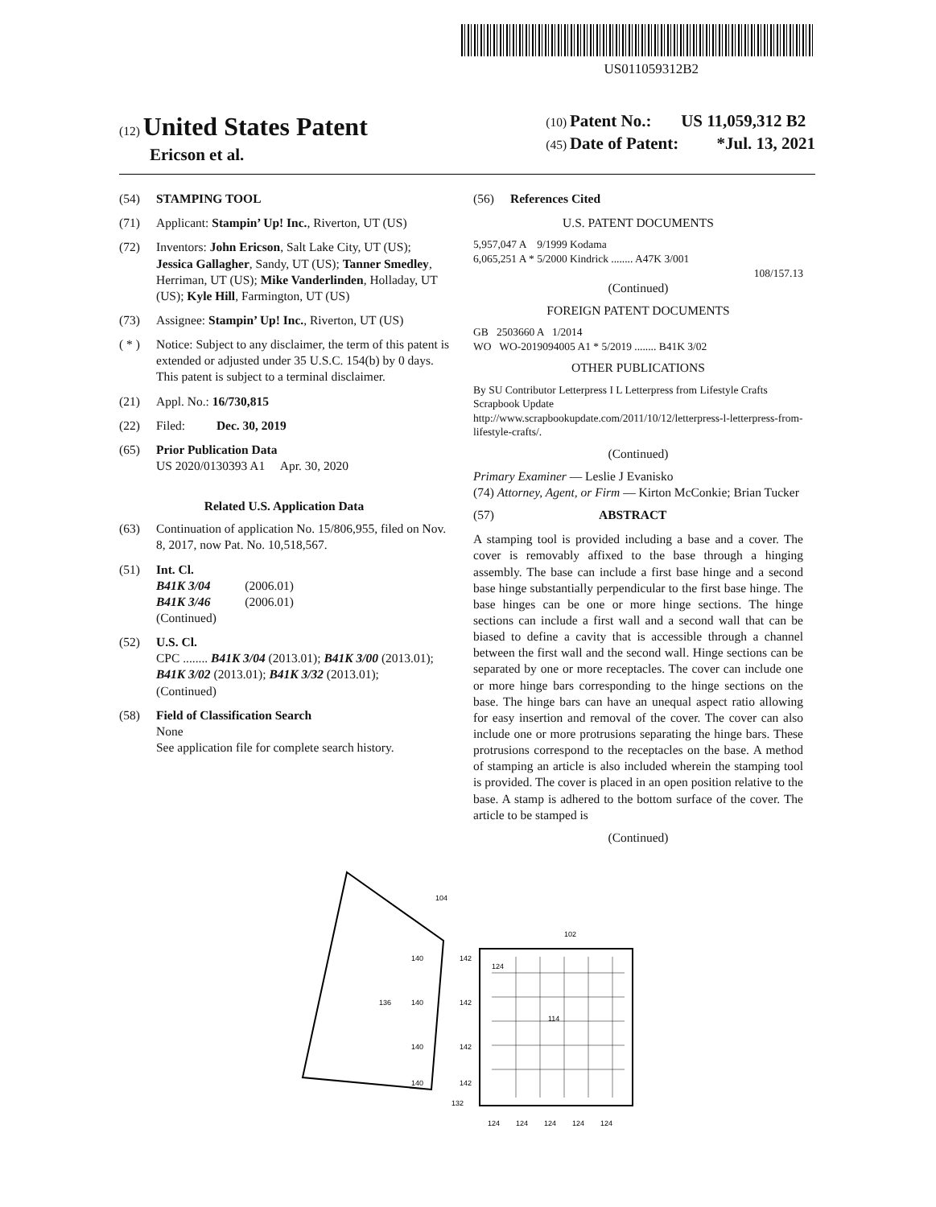US011059312B2
(12) United States Patent
Ericson et al.
(10) Patent No.: US 11,059,312 B2
(45) Date of Patent: *Jul. 13, 2021
(54) STAMPING TOOL
(71) Applicant: Stampin’ Up! Inc., Riverton, UT (US)
(72) Inventors: John Ericson, Salt Lake City, UT (US); Jessica Gallagher, Sandy, UT (US); Tanner Smedley, Herriman, UT (US); Mike Vanderlinden, Holladay, UT (US); Kyle Hill, Farmington, UT (US)
(73) Assignee: Stampin’ Up! Inc., Riverton, UT (US)
( * ) Notice: Subject to any disclaimer, the term of this patent is extended or adjusted under 35 U.S.C. 154(b) by 0 days.
This patent is subject to a terminal disclaimer.
(21) Appl. No.: 16/730,815
(22) Filed: Dec. 30, 2019
(65) Prior Publication Data
US 2020/0130393 A1 Apr. 30, 2020
Related U.S. Application Data
(63) Continuation of application No. 15/806,955, filed on Nov. 8, 2017, now Pat. No. 10,518,567.
(51) Int. Cl.
B41K 3/04 (2006.01)
B41K 3/46 (2006.01)
(Continued)
(52) U.S. Cl.
CPC ........ B41K 3/04 (2013.01); B41K 3/00 (2013.01); B41K 3/02 (2013.01); B41K 3/32 (2013.01);
(Continued)
(58) Field of Classification Search
None
See application file for complete search history.
(56) References Cited
U.S. PATENT DOCUMENTS
5,957,047 A 9/1999 Kodama
6,065,251 A * 5/2000 Kindrick ........ A47K 3/001
108/157.13
(Continued)
FOREIGN PATENT DOCUMENTS
GB 2503660 A 1/2014
WO WO-2019094005 A1 * 5/2019 ........ B41K 3/02
OTHER PUBLICATIONS
By SU Contributor Letterpress I L Letterpress from Lifestyle Crafts Scrapbook Update http://www.scrapbookupdate.com/2011/10/12/letterpress-l-letterpress-from-lifestyle-crafts/.
(Continued)
Primary Examiner — Leslie J Evanisko
(74) Attorney, Agent, or Firm — Kirton McConkie; Brian Tucker
(57) ABSTRACT
A stamping tool is provided including a base and a cover. The cover is removably affixed to the base through a hinging assembly. The base can include a first base hinge and a second base hinge substantially perpendicular to the first base hinge. The base hinges can be one or more hinge sections. The hinge sections can include a first wall and a second wall that can be biased to define a cavity that is accessible through a channel between the first wall and the second wall. Hinge sections can be separated by one or more receptacles. The cover can include one or more hinge bars corresponding to the hinge sections on the base. The hinge bars can have an unequal aspect ratio allowing for easy insertion and removal of the cover. The cover can also include one or more protrusions separating the hinge bars. These protrusions correspond to the receptacles on the base. A method of stamping an article is also included wherein the stamping tool is provided. The cover is placed in an open position relative to the base. A stamp is adhered to the bottom surface of the cover. The article to be stamped is
(Continued)
104
102
136
114
140
142
124
140
142
140
142
140
142
132
124
124
124
124
124